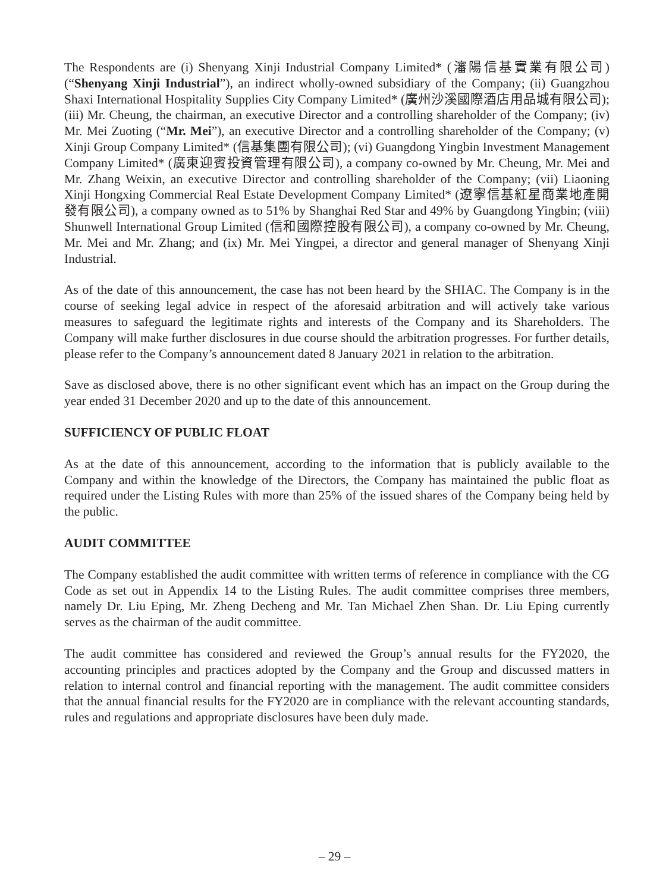The Respondents are (i) Shenyang Xinji Industrial Company Limited* (瀋陽信基實業有限公司) (“Shenyang Xinji Industrial”), an indirect wholly-owned subsidiary of the Company; (ii) Guangzhou Shaxi International Hospitality Supplies City Company Limited* (廣州沙溪國際酒店用品城有限公司); (iii) Mr. Cheung, the chairman, an executive Director and a controlling shareholder of the Company; (iv) Mr. Mei Zuoting (“Mr. Mei”), an executive Director and a controlling shareholder of the Company; (v) Xinji Group Company Limited* (信基集團有限公司); (vi) Guangdong Yingbin Investment Management Company Limited* (廣東迎賓投資管理有限公司), a company co-owned by Mr. Cheung, Mr. Mei and Mr. Zhang Weixin, an executive Director and controlling shareholder of the Company; (vii) Liaoning Xinji Hongxing Commercial Real Estate Development Company Limited* (遼寧信基紅星商業地產開發有限公司), a company owned as to 51% by Shanghai Red Star and 49% by Guangdong Yingbin; (viii) Shunwell International Group Limited (信和國際控股有限公司), a company co-owned by Mr. Cheung, Mr. Mei and Mr. Zhang; and (ix) Mr. Mei Yingpei, a director and general manager of Shenyang Xinji Industrial.
As of the date of this announcement, the case has not been heard by the SHIAC. The Company is in the course of seeking legal advice in respect of the aforesaid arbitration and will actively take various measures to safeguard the legitimate rights and interests of the Company and its Shareholders. The Company will make further disclosures in due course should the arbitration progresses. For further details, please refer to the Company’s announcement dated 8 January 2021 in relation to the arbitration.
Save as disclosed above, there is no other significant event which has an impact on the Group during the year ended 31 December 2020 and up to the date of this announcement.
SUFFICIENCY OF PUBLIC FLOAT
As at the date of this announcement, according to the information that is publicly available to the Company and within the knowledge of the Directors, the Company has maintained the public float as required under the Listing Rules with more than 25% of the issued shares of the Company being held by the public.
AUDIT COMMITTEE
The Company established the audit committee with written terms of reference in compliance with the CG Code as set out in Appendix 14 to the Listing Rules. The audit committee comprises three members, namely Dr. Liu Eping, Mr. Zheng Decheng and Mr. Tan Michael Zhen Shan. Dr. Liu Eping currently serves as the chairman of the audit committee.
The audit committee has considered and reviewed the Group’s annual results for the FY2020, the accounting principles and practices adopted by the Company and the Group and discussed matters in relation to internal control and financial reporting with the management. The audit committee considers that the annual financial results for the FY2020 are in compliance with the relevant accounting standards, rules and regulations and appropriate disclosures have been duly made.
– 29 –